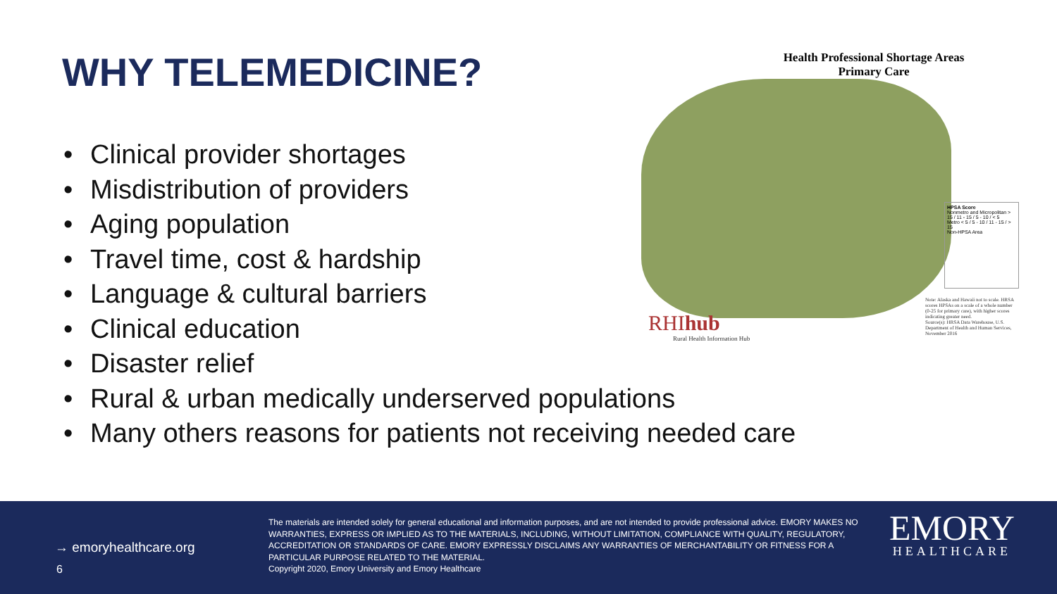WHY TELEMEDICINE?
• Clinical provider shortages
• Misdistribution of providers
• Aging population
• Travel time, cost & hardship
• Language & cultural barriers
• Clinical education
• Disaster relief
• Rural & urban medically underserved populations
• Many others reasons for patients not receiving needed care
Health Professional Shortage Areas
Primary Care
HPSA Score
Nonmetro and Micropolitan > 15 / 11 - 15 / 5 - 10 / < 5
Metro < 5 / 5 - 10 / 11 - 15 / > 15
Non-HPSA Area
Note: Alaska and Hawaii not to scale. HRSA scores HPSAs on a scale of a whole number (0-25 for primary care), with higher scores indicating greater need.
Source(s): HRSA Data Warehouse, U.S. Department of Health and Human Services, November 2016
RHIhub
Rural Health Information Hub
→ emoryhealthcare.org
6
The materials are intended solely for general educational and information purposes, and are not intended to provide professional advice. EMORY MAKES NO WARRANTIES, EXPRESS OR IMPLIED AS TO THE MATERIALS, INCLUDING, WITHOUT LIMITATION, COMPLIANCE WITH QUALITY, REGULATORY, ACCREDITATION OR STANDARDS OF CARE. EMORY EXPRESSLY DISCLAIMS ANY WARRANTIES OF MERCHANTABILITY OR FITNESS FOR A PARTICULAR PURPOSE RELATED TO THE MATERIAL.
Copyright 2020, Emory University and Emory Healthcare
EMORY
HEALTHCARE